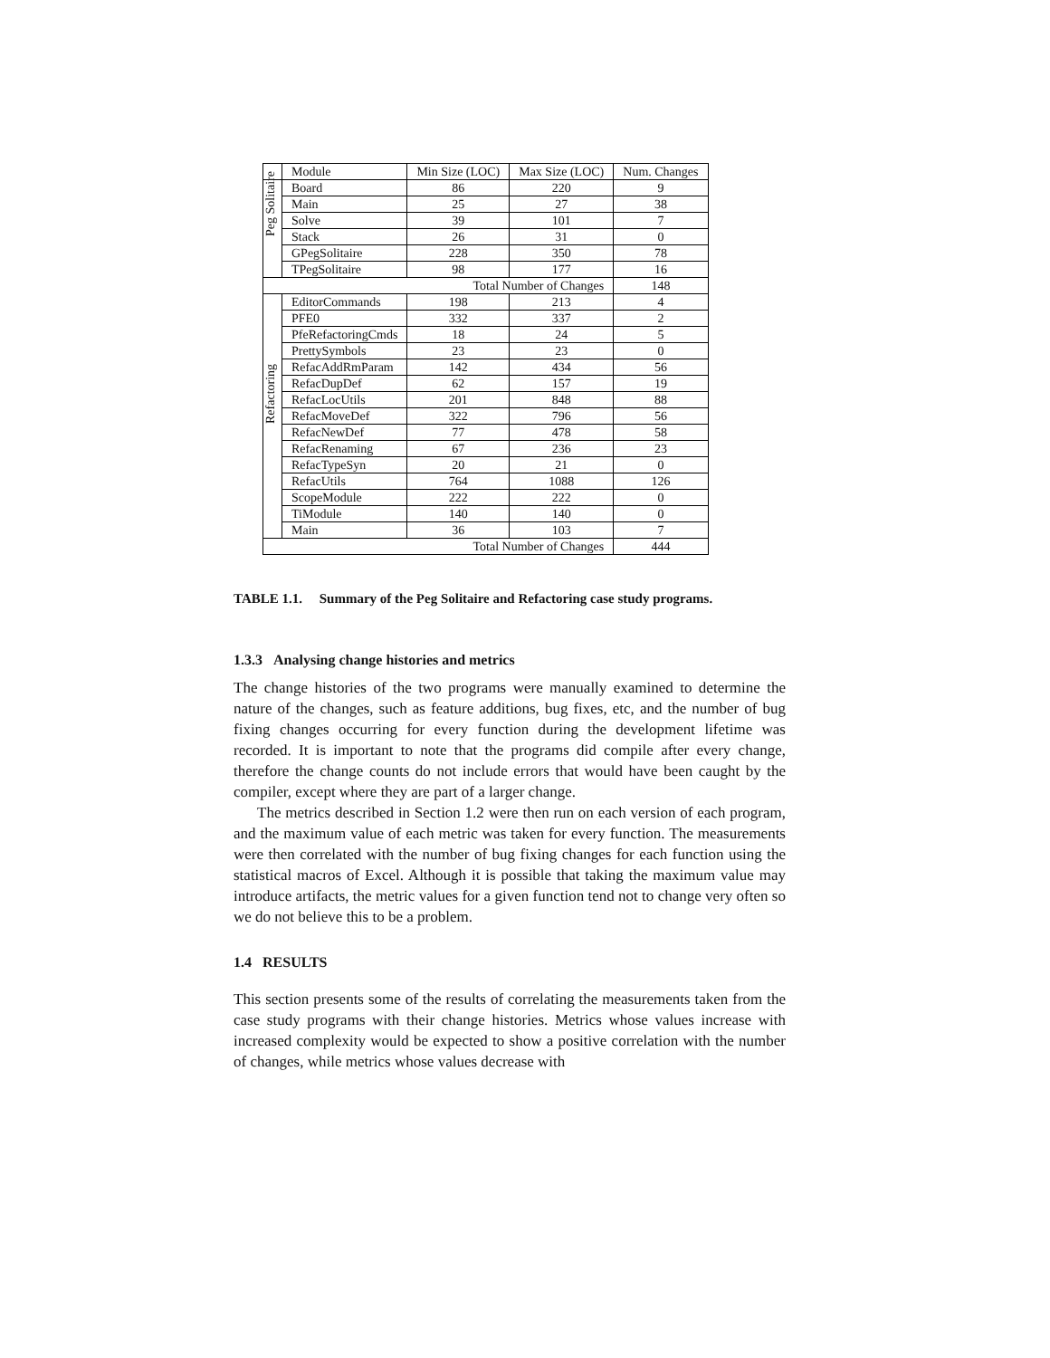| | Module | Min Size (LOC) | Max Size (LOC) | Num. Changes |
| --- | --- | --- | --- | --- |
| Peg Solitaire | Board | 86 | 220 | 9 |
| | Main | 25 | 27 | 38 |
| | Solve | 39 | 101 | 7 |
| | Stack | 26 | 31 | 0 |
| | GPegSolitaire | 228 | 350 | 78 |
| | TPegSolitaire | 98 | 177 | 16 |
| Total Number of Changes | | | | 148 |
| Refactoring | EditorCommands | 198 | 213 | 4 |
| | PFE0 | 332 | 337 | 2 |
| | PfeRefactoringCmds | 18 | 24 | 5 |
| | PrettySymbols | 23 | 23 | 0 |
| | RefacAddRmParam | 142 | 434 | 56 |
| | RefacDupDef | 62 | 157 | 19 |
| | RefacLocUtils | 201 | 848 | 88 |
| | RefacMoveDef | 322 | 796 | 56 |
| | RefacNewDef | 77 | 478 | 58 |
| | RefacRenaming | 67 | 236 | 23 |
| | RefacTypeSyn | 20 | 21 | 0 |
| | RefacUtils | 764 | 1088 | 126 |
| | ScopeModule | 222 | 222 | 0 |
| | TiModule | 140 | 140 | 0 |
| | Main | 36 | 103 | 7 |
| Total Number of Changes | | | | 444 |
TABLE 1.1. Summary of the Peg Solitaire and Refactoring case study programs.
1.3.3 Analysing change histories and metrics
The change histories of the two programs were manually examined to determine the nature of the changes, such as feature additions, bug fixes, etc, and the number of bug fixing changes occurring for every function during the development lifetime was recorded. It is important to note that the programs did compile after every change, therefore the change counts do not include errors that would have been caught by the compiler, except where they are part of a larger change.
The metrics described in Section 1.2 were then run on each version of each program, and the maximum value of each metric was taken for every function. The measurements were then correlated with the number of bug fixing changes for each function using the statistical macros of Excel. Although it is possible that taking the maximum value may introduce artifacts, the metric values for a given function tend not to change very often so we do not believe this to be a problem.
1.4 RESULTS
This section presents some of the results of correlating the measurements taken from the case study programs with their change histories. Metrics whose values increase with increased complexity would be expected to show a positive correlation with the number of changes, while metrics whose values decrease with